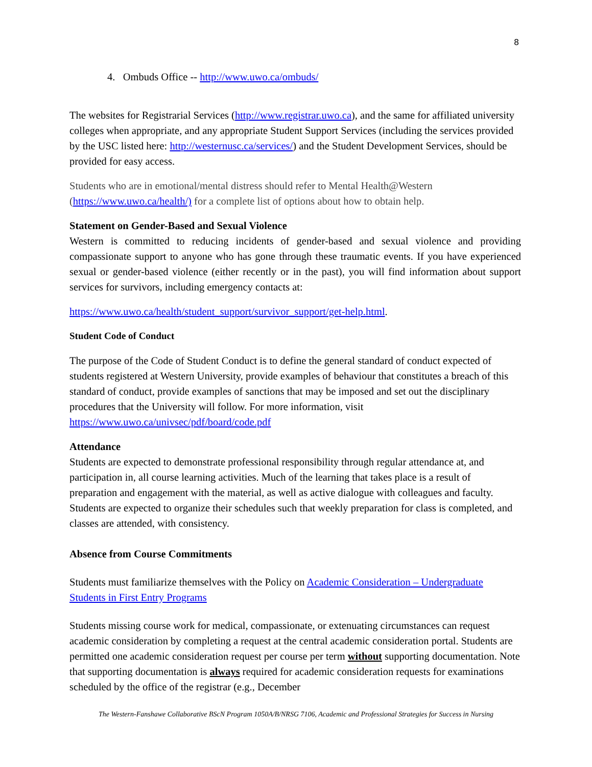8
4. Ombuds Office -- http://www.uwo.ca/ombuds/
The websites for Registrarial Services (http://www.registrar.uwo.ca), and the same for affiliated university colleges when appropriate, and any appropriate Student Support Services (including the services provided by the USC listed here: http://westernusc.ca/services/) and the Student Development Services, should be provided for easy access.
Students who are in emotional/mental distress should refer to Mental Health@Western (https://www.uwo.ca/health/) for a complete list of options about how to obtain help.
Statement on Gender-Based and Sexual Violence
Western is committed to reducing incidents of gender-based and sexual violence and providing compassionate support to anyone who has gone through these traumatic events. If you have experienced sexual or gender-based violence (either recently or in the past), you will find information about support services for survivors, including emergency contacts at:
https://www.uwo.ca/health/student_support/survivor_support/get-help.html.
Student Code of Conduct
The purpose of the Code of Student Conduct is to define the general standard of conduct expected of students registered at Western University, provide examples of behaviour that constitutes a breach of this standard of conduct, provide examples of sanctions that may be imposed and set out the disciplinary procedures that the University will follow. For more information, visit https://www.uwo.ca/univsec/pdf/board/code.pdf
Attendance
Students are expected to demonstrate professional responsibility through regular attendance at, and participation in, all course learning activities. Much of the learning that takes place is a result of preparation and engagement with the material, as well as active dialogue with colleagues and faculty. Students are expected to organize their schedules such that weekly preparation for class is completed, and classes are attended, with consistency.
Absence from Course Commitments
Students must familiarize themselves with the Policy on Academic Consideration – Undergraduate Students in First Entry Programs
Students missing course work for medical, compassionate, or extenuating circumstances can request academic consideration by completing a request at the central academic consideration portal. Students are permitted one academic consideration request per course per term without supporting documentation. Note that supporting documentation is always required for academic consideration requests for examinations scheduled by the office of the registrar (e.g., December
The Western-Fanshawe Collaborative BScN Program 1050A/B/NRSG 7106, Academic and Professional Strategies for Success in Nursing